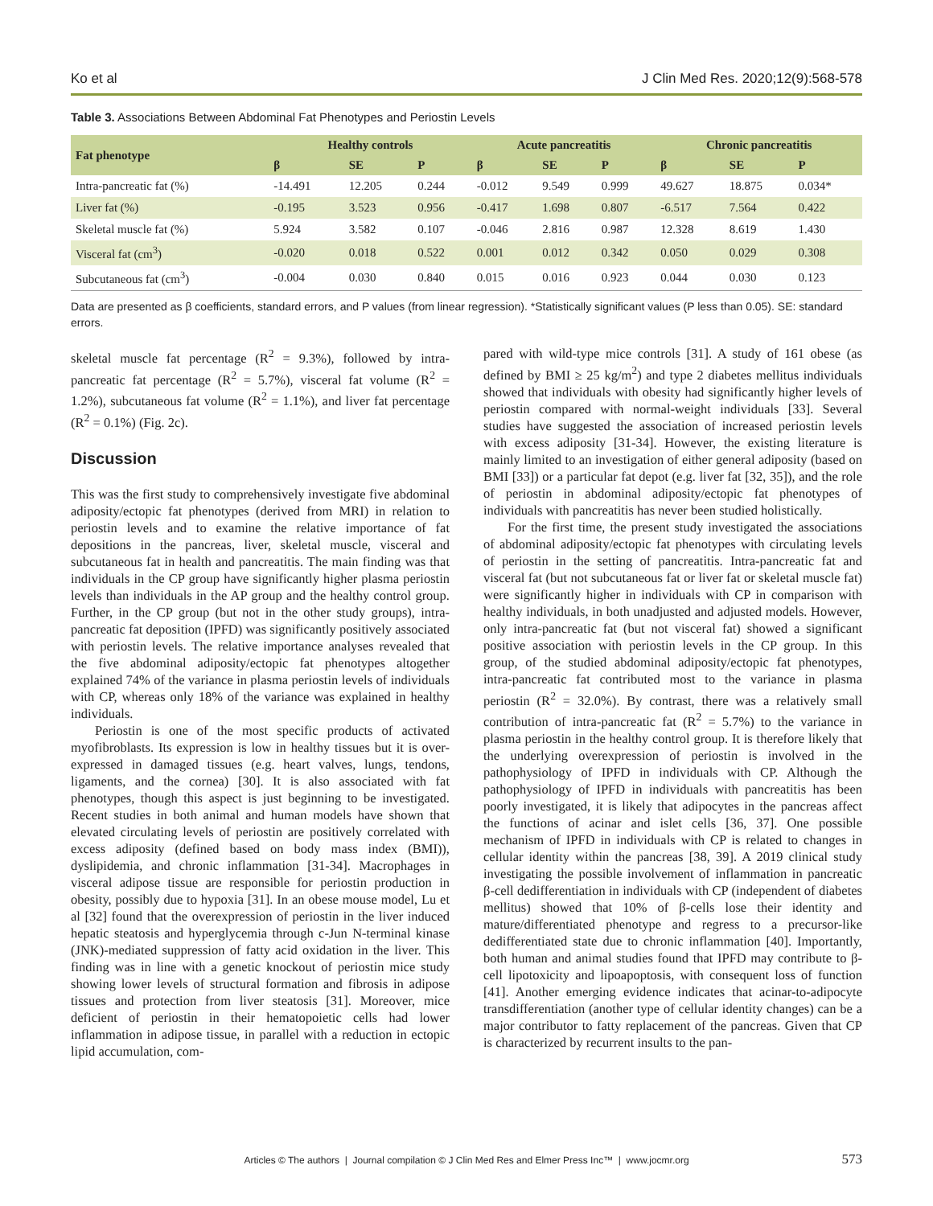Ko et al J Clin Med Res. 2020;12(9):568-578
Table 3. Associations Between Abdominal Fat Phenotypes and Periostin Levels
| Fat phenotype | Healthy controls | | | Acute pancreatitis | | | Chronic pancreatitis | | |
| --- | --- | --- | --- | --- | --- | --- | --- | --- | --- |
| | β | SE | P | β | SE | P | β | SE | P |
| Intra-pancreatic fat (%) | -14.491 | 12.205 | 0.244 | -0.012 | 9.549 | 0.999 | 49.627 | 18.875 | 0.034* |
| Liver fat (%) | -0.195 | 3.523 | 0.956 | -0.417 | 1.698 | 0.807 | -6.517 | 7.564 | 0.422 |
| Skeletal muscle fat (%) | 5.924 | 3.582 | 0.107 | -0.046 | 2.816 | 0.987 | 12.328 | 8.619 | 1.430 |
| Visceral fat (cm<sup>3</sup>) | -0.020 | 0.018 | 0.522 | 0.001 | 0.012 | 0.342 | 0.050 | 0.029 | 0.308 |
| Subcutaneous fat (cm<sup>3</sup>) | -0.004 | 0.030 | 0.840 | 0.015 | 0.016 | 0.923 | 0.044 | 0.030 | 0.123 |
Data are presented as β coefficients, standard errors, and P values (from linear regression). *Statistically significant values (P less than 0.05). SE: standard errors.
skeletal muscle fat percentage (R<sup>2</sup> = 9.3%), followed by intra-pancreatic fat percentage (R<sup>2</sup> = 5.7%), visceral fat volume (R<sup>2</sup> = 1.2%), subcutaneous fat volume (R<sup>2</sup> = 1.1%), and liver fat percentage (R<sup>2</sup> = 0.1%) (Fig. 2c).
Discussion
This was the first study to comprehensively investigate five abdominal adiposity/ectopic fat phenotypes (derived from MRI) in relation to periostin levels and to examine the relative importance of fat depositions in the pancreas, liver, skeletal muscle, visceral and subcutaneous fat in health and pancreatitis. The main finding was that individuals in the CP group have significantly higher plasma periostin levels than individuals in the AP group and the healthy control group. Further, in the CP group (but not in the other study groups), intra-pancreatic fat deposition (IPFD) was significantly positively associated with periostin levels. The relative importance analyses revealed that the five abdominal adiposity/ectopic fat phenotypes altogether explained 74% of the variance in plasma periostin levels of individuals with CP, whereas only 18% of the variance was explained in healthy individuals.
Periostin is one of the most specific products of activated myofibroblasts. Its expression is low in healthy tissues but it is over-expressed in damaged tissues (e.g. heart valves, lungs, tendons, ligaments, and the cornea) [30]. It is also associated with fat phenotypes, though this aspect is just beginning to be investigated. Recent studies in both animal and human models have shown that elevated circulating levels of periostin are positively correlated with excess adiposity (defined based on body mass index (BMI)), dyslipidemia, and chronic inflammation [31-34]. Macrophages in visceral adipose tissue are responsible for periostin production in obesity, possibly due to hypoxia [31]. In an obese mouse model, Lu et al [32] found that the overexpression of periostin in the liver induced hepatic steatosis and hyperglycemia through c-Jun N-terminal kinase (JNK)-mediated suppression of fatty acid oxidation in the liver. This finding was in line with a genetic knockout of periostin mice study showing lower levels of structural formation and fibrosis in adipose tissues and protection from liver steatosis [31]. Moreover, mice deficient of periostin in their hematopoietic cells had lower inflammation in adipose tissue, in parallel with a reduction in ectopic lipid accumulation, com-
pared with wild-type mice controls [31]. A study of 161 obese (as defined by BMI ≥ 25 kg/m<sup>2</sup>) and type 2 diabetes mellitus individuals showed that individuals with obesity had significantly higher levels of periostin compared with normal-weight individuals [33]. Several studies have suggested the association of increased periostin levels with excess adiposity [31-34]. However, the existing literature is mainly limited to an investigation of either general adiposity (based on BMI [33]) or a particular fat depot (e.g. liver fat [32, 35]), and the role of periostin in abdominal adiposity/ectopic fat phenotypes of individuals with pancreatitis has never been studied holistically.
For the first time, the present study investigated the associations of abdominal adiposity/ectopic fat phenotypes with circulating levels of periostin in the setting of pancreatitis. Intra-pancreatic fat and visceral fat (but not subcutaneous fat or liver fat or skeletal muscle fat) were significantly higher in individuals with CP in comparison with healthy individuals, in both unadjusted and adjusted models. However, only intra-pancreatic fat (but not visceral fat) showed a significant positive association with periostin levels in the CP group. In this group, of the studied abdominal adiposity/ectopic fat phenotypes, intra-pancreatic fat contributed most to the variance in plasma periostin (R<sup>2</sup> = 32.0%). By contrast, there was a relatively small contribution of intra-pancreatic fat (R<sup>2</sup> = 5.7%) to the variance in plasma periostin in the healthy control group. It is therefore likely that the underlying overexpression of periostin is involved in the pathophysiology of IPFD in individuals with CP. Although the pathophysiology of IPFD in individuals with pancreatitis has been poorly investigated, it is likely that adipocytes in the pancreas affect the functions of acinar and islet cells [36, 37]. One possible mechanism of IPFD in individuals with CP is related to changes in cellular identity within the pancreas [38, 39]. A 2019 clinical study investigating the possible involvement of inflammation in pancreatic β-cell dedifferentiation in individuals with CP (independent of diabetes mellitus) showed that 10% of β-cells lose their identity and mature/differentiated phenotype and regress to a precursor-like dedifferentiated state due to chronic inflammation [40]. Importantly, both human and animal studies found that IPFD may contribute to β-cell lipotoxicity and lipoapoptosis, with consequent loss of function [41]. Another emerging evidence indicates that acinar-to-adipocyte transdifferentiation (another type of cellular identity changes) can be a major contributor to fatty replacement of the pancreas. Given that CP is characterized by recurrent insults to the pan-
Articles © The authors | Journal compilation © J Clin Med Res and Elmer Press Inc™ | www.jocmr.org 573